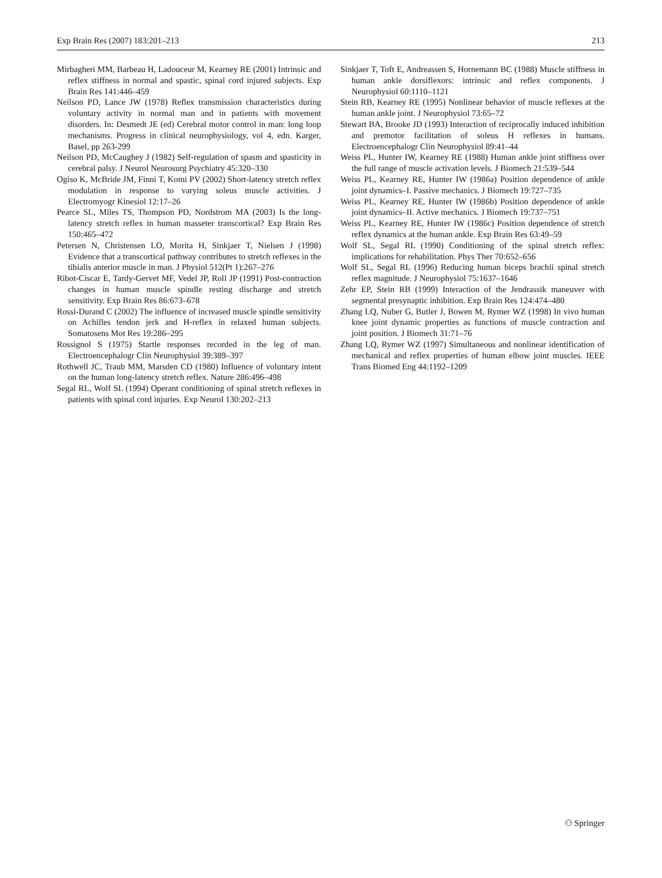Exp Brain Res (2007) 183:201–213 213
Mirbagheri MM, Barbeau H, Ladouceur M, Kearney RE (2001) Intrinsic and reflex stiffness in normal and spastic, spinal cord injured subjects. Exp Brain Res 141:446–459
Neilson PD, Lance JW (1978) Reflex transmission characteristics during voluntary activity in normal man and in patients with movement disorders. In: Desmedt JE (ed) Cerebral motor control in man: long loop mechanisms. Progress in clinical neurophysiology, vol 4, edn. Karger, Basel, pp 263-299
Neilson PD, McCaughey J (1982) Self-regulation of spasm and spasticity in cerebral palsy. J Neurol Neurosurg Psychiatry 45:320–330
Ogiso K, McBride JM, Finni T, Komi PV (2002) Short-latency stretch reflex modulation in response to varying soleus muscle activities. J Electromyogr Kinesiol 12:17–26
Pearce SL, Miles TS, Thompson PD, Nordstrom MA (2003) Is the long-latency stretch reflex in human masseter transcortical? Exp Brain Res 150:465–472
Petersen N, Christensen LO, Morita H, Sinkjaer T, Nielsen J (1998) Evidence that a transcortical pathway contributes to stretch reflexes in the tibialis anterior muscle in man. J Physiol 512(Pt 1):267–276
Ribot-Ciscar E, Tardy-Gervet MF, Vedel JP, Roll JP (1991) Post-contraction changes in human muscle spindle resting discharge and stretch sensitivity. Exp Brain Res 86:673–678
Rossi-Durand C (2002) The influence of increased muscle spindle sensitivity on Achilles tendon jerk and H-reflex in relaxed human subjects. Somatosens Mot Res 19:286–295
Rossignol S (1975) Startle responses recorded in the leg of man. Electroencephalogr Clin Neurophysiol 39:389–397
Rothwell JC, Traub MM, Marsden CD (1980) Influence of voluntary intent on the human long-latency stretch reflex. Nature 286:496–498
Segal RL, Wolf SL (1994) Operant conditioning of spinal stretch reflexes in patients with spinal cord injuries. Exp Neurol 130:202–213
Sinkjaer T, Toft E, Andreassen S, Hornemann BC (1988) Muscle stiffness in human ankle dorsiflexors: intrinsic and reflex components. J Neurophysiol 60:1110–1121
Stein RB, Kearney RE (1995) Nonlinear behavior of muscle reflexes at the human ankle joint. J Neurophysiol 73:65–72
Stewart BA, Brooke JD (1993) Interaction of reciprocally induced inhibition and premotor facilitation of soleus H reflexes in humans. Electroencephalogr Clin Neurophysiol 89:41–44
Weiss PL, Hunter IW, Kearney RE (1988) Human ankle joint stiffness over the full range of muscle activation levels. J Biomech 21:539–544
Weiss PL, Kearney RE, Hunter IW (1986a) Position dependence of ankle joint dynamics–I. Passive mechanics. J Biomech 19:727–735
Weiss PL, Kearney RE, Hunter IW (1986b) Position dependence of ankle joint dynamics–II. Active mechanics. J Biomech 19:737–751
Weiss PL, Kearney RE, Hunter IW (1986c) Position dependence of stretch reflex dynamics at the human ankle. Exp Brain Res 63:49–59
Wolf SL, Segal RL (1990) Conditioning of the spinal stretch reflex: implications for rehabilitation. Phys Ther 70:652–656
Wolf SL, Segal RL (1996) Reducing human biceps brachii spinal stretch reflex magnitude. J Neurophysiol 75:1637–1646
Zehr EP, Stein RB (1999) Interaction of the Jendrassik maneuver with segmental presynaptic inhibition. Exp Brain Res 124:474–480
Zhang LQ, Nuber G, Butler J, Bowen M, Rymer WZ (1998) In vivo human knee joint dynamic properties as functions of muscle contraction and joint position. J Biomech 31:71–76
Zhang LQ, Rymer WZ (1997) Simultaneous and nonlinear identification of mechanical and reflex properties of human elbow joint muscles. IEEE Trans Biomed Eng 44:1192–1209
⚇ Springer